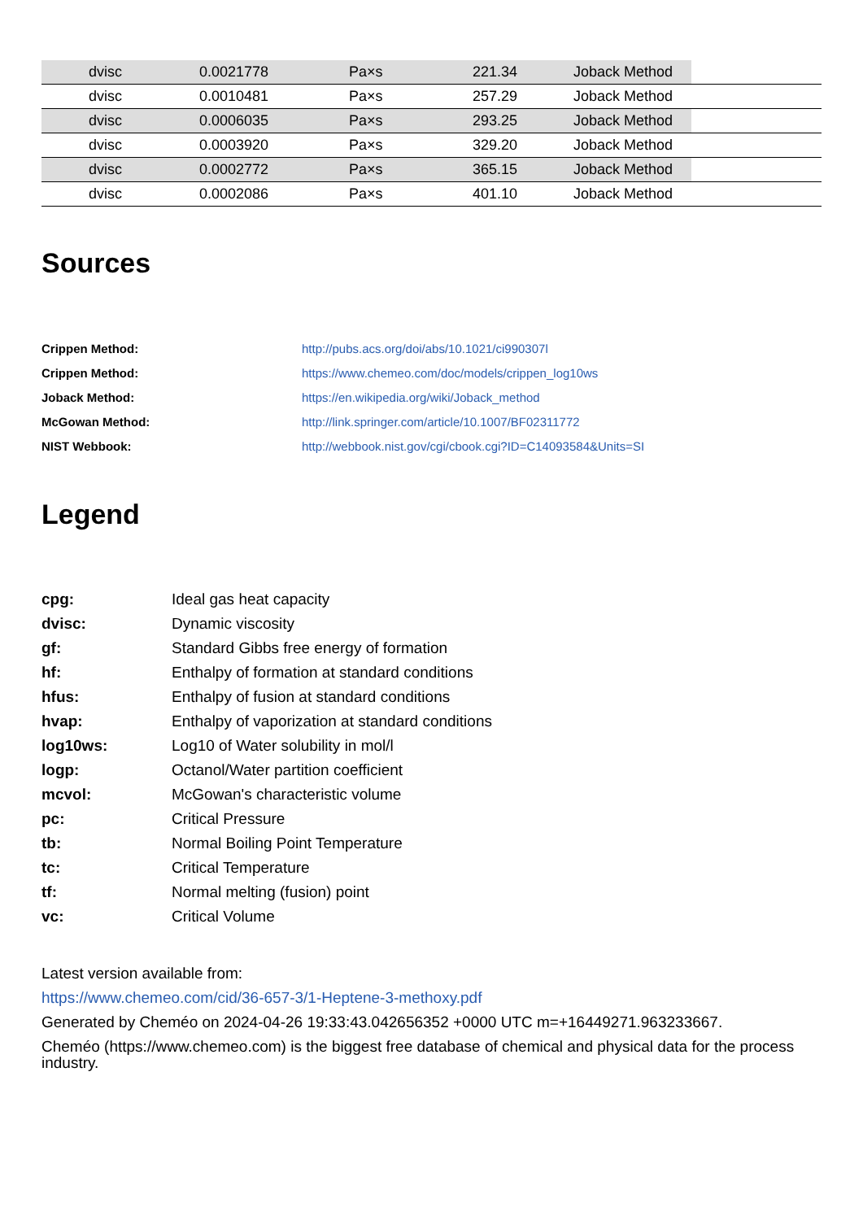| | dvisc | 0.0021778 | Pa×s | 221.34 | Joback Method | |
| | dvisc | 0.0010481 | Pa×s | 257.29 | Joback Method | |
| | dvisc | 0.0006035 | Pa×s | 293.25 | Joback Method | |
| | dvisc | 0.0003920 | Pa×s | 329.20 | Joback Method | |
| | dvisc | 0.0002772 | Pa×s | 365.15 | Joback Method | |
| | dvisc | 0.0002086 | Pa×s | 401.10 | Joback Method | |
Sources
| Crippen Method: | http://pubs.acs.org/doi/abs/10.1021/ci990307l |
| Crippen Method: | https://www.chemeo.com/doc/models/crippen_log10ws |
| Joback Method: | https://en.wikipedia.org/wiki/Joback_method |
| McGowan Method: | http://link.springer.com/article/10.1007/BF02311772 |
| NIST Webbook: | http://webbook.nist.gov/cgi/cbook.cgi?ID=C14093584&Units=SI |
Legend
| cpg: | Ideal gas heat capacity |
| dvisc: | Dynamic viscosity |
| gf: | Standard Gibbs free energy of formation |
| hf: | Enthalpy of formation at standard conditions |
| hfus: | Enthalpy of fusion at standard conditions |
| hvap: | Enthalpy of vaporization at standard conditions |
| log10ws: | Log10 of Water solubility in mol/l |
| logp: | Octanol/Water partition coefficient |
| mcvol: | McGowan's characteristic volume |
| pc: | Critical Pressure |
| tb: | Normal Boiling Point Temperature |
| tc: | Critical Temperature |
| tf: | Normal melting (fusion) point |
| vc: | Critical Volume |
Latest version available from:
https://www.chemeo.com/cid/36-657-3/1-Heptene-3-methoxy.pdf
Generated by Cheméo on 2024-04-26 19:33:43.042656352 +0000 UTC m=+16449271.963233667.
Cheméo (https://www.chemeo.com) is the biggest free database of chemical and physical data for the process industry.